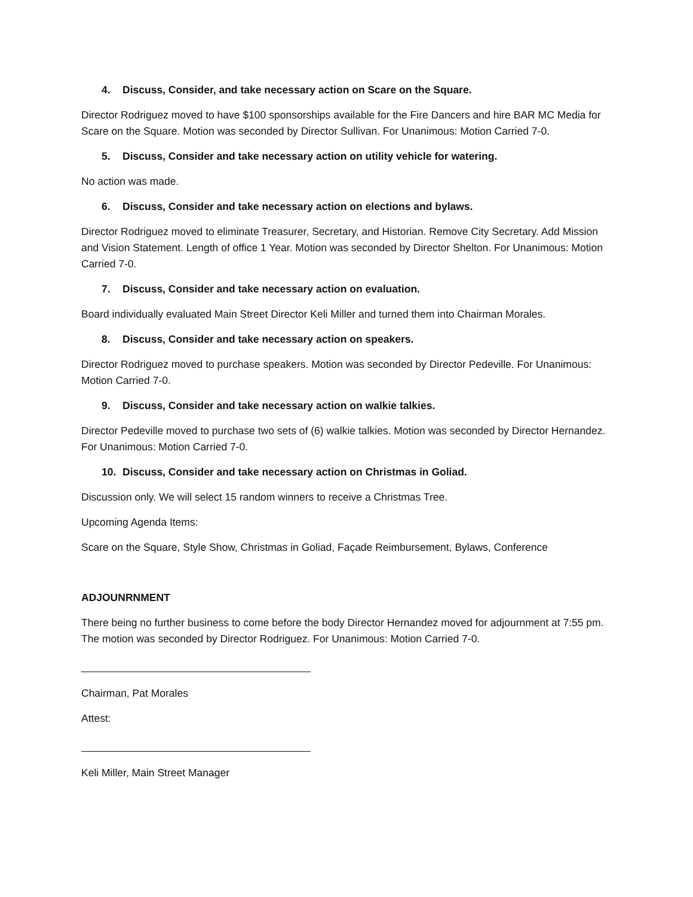4. Discuss, Consider, and take necessary action on Scare on the Square.
Director Rodriguez moved to have $100 sponsorships available for the Fire Dancers and hire BAR MC Media for Scare on the Square. Motion was seconded by Director Sullivan. For Unanimous: Motion Carried 7-0.
5. Discuss, Consider and take necessary action on utility vehicle for watering.
No action was made.
6. Discuss, Consider and take necessary action on elections and bylaws.
Director Rodriguez moved to eliminate Treasurer, Secretary, and Historian. Remove City Secretary. Add Mission and Vision Statement. Length of office 1 Year. Motion was seconded by Director Shelton. For Unanimous: Motion Carried 7-0.
7. Discuss, Consider and take necessary action on evaluation.
Board individually evaluated Main Street Director Keli Miller and turned them into Chairman Morales.
8. Discuss, Consider and take necessary action on speakers.
Director Rodriguez moved to purchase speakers. Motion was seconded by Director Pedeville. For Unanimous: Motion Carried 7-0.
9. Discuss, Consider and take necessary action on walkie talkies.
Director Pedeville moved to purchase two sets of (6) walkie talkies. Motion was seconded by Director Hernandez. For Unanimous: Motion Carried 7-0.
10. Discuss, Consider and take necessary action on Christmas in Goliad.
Discussion only. We will select 15 random winners to receive a Christmas Tree.
Upcoming Agenda Items:
Scare on the Square, Style Show, Christmas in Goliad, Façade Reimbursement, Bylaws, Conference
ADJOUNRNMENT
There being no further business to come before the body Director Hernandez moved for adjournment at 7:55 pm. The motion was seconded by Director Rodriguez. For Unanimous: Motion Carried 7-0.
Chairman, Pat Morales
Attest:
Keli Miller, Main Street Manager